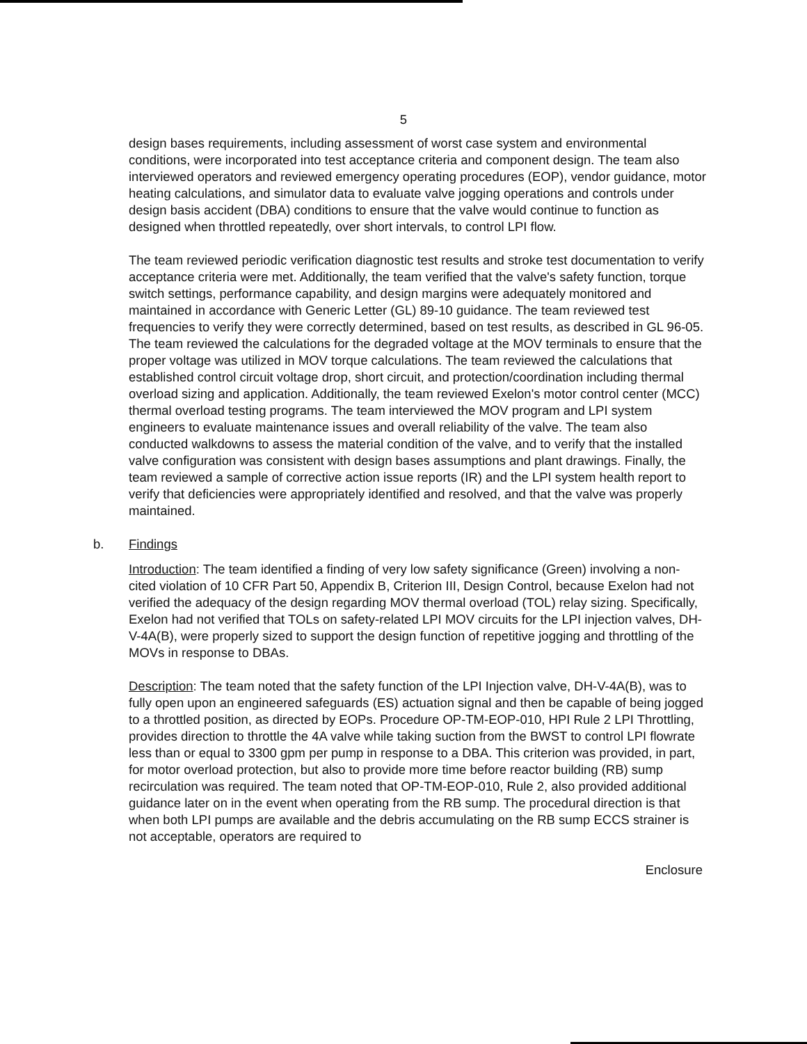5
design bases requirements, including assessment of worst case system and environmental conditions, were incorporated into test acceptance criteria and component design. The team also interviewed operators and reviewed emergency operating procedures (EOP), vendor guidance, motor heating calculations, and simulator data to evaluate valve jogging operations and controls under design basis accident (DBA) conditions to ensure that the valve would continue to function as designed when throttled repeatedly, over short intervals, to control LPI flow.
The team reviewed periodic verification diagnostic test results and stroke test documentation to verify acceptance criteria were met. Additionally, the team verified that the valve's safety function, torque switch settings, performance capability, and design margins were adequately monitored and maintained in accordance with Generic Letter (GL) 89-10 guidance. The team reviewed test frequencies to verify they were correctly determined, based on test results, as described in GL 96-05. The team reviewed the calculations for the degraded voltage at the MOV terminals to ensure that the proper voltage was utilized in MOV torque calculations. The team reviewed the calculations that established control circuit voltage drop, short circuit, and protection/coordination including thermal overload sizing and application. Additionally, the team reviewed Exelon's motor control center (MCC) thermal overload testing programs. The team interviewed the MOV program and LPI system engineers to evaluate maintenance issues and overall reliability of the valve. The team also conducted walkdowns to assess the material condition of the valve, and to verify that the installed valve configuration was consistent with design bases assumptions and plant drawings. Finally, the team reviewed a sample of corrective action issue reports (IR) and the LPI system health report to verify that deficiencies were appropriately identified and resolved, and that the valve was properly maintained.
b. Findings
Introduction: The team identified a finding of very low safety significance (Green) involving a non-cited violation of 10 CFR Part 50, Appendix B, Criterion III, Design Control, because Exelon had not verified the adequacy of the design regarding MOV thermal overload (TOL) relay sizing. Specifically, Exelon had not verified that TOLs on safety-related LPI MOV circuits for the LPI injection valves, DH-V-4A(B), were properly sized to support the design function of repetitive jogging and throttling of the MOVs in response to DBAs.
Description: The team noted that the safety function of the LPI Injection valve, DH-V-4A(B), was to fully open upon an engineered safeguards (ES) actuation signal and then be capable of being jogged to a throttled position, as directed by EOPs. Procedure OP-TM-EOP-010, HPI Rule 2 LPI Throttling, provides direction to throttle the 4A valve while taking suction from the BWST to control LPI flowrate less than or equal to 3300 gpm per pump in response to a DBA. This criterion was provided, in part, for motor overload protection, but also to provide more time before reactor building (RB) sump recirculation was required. The team noted that OP-TM-EOP-010, Rule 2, also provided additional guidance later on in the event when operating from the RB sump. The procedural direction is that when both LPI pumps are available and the debris accumulating on the RB sump ECCS strainer is not acceptable, operators are required to
Enclosure